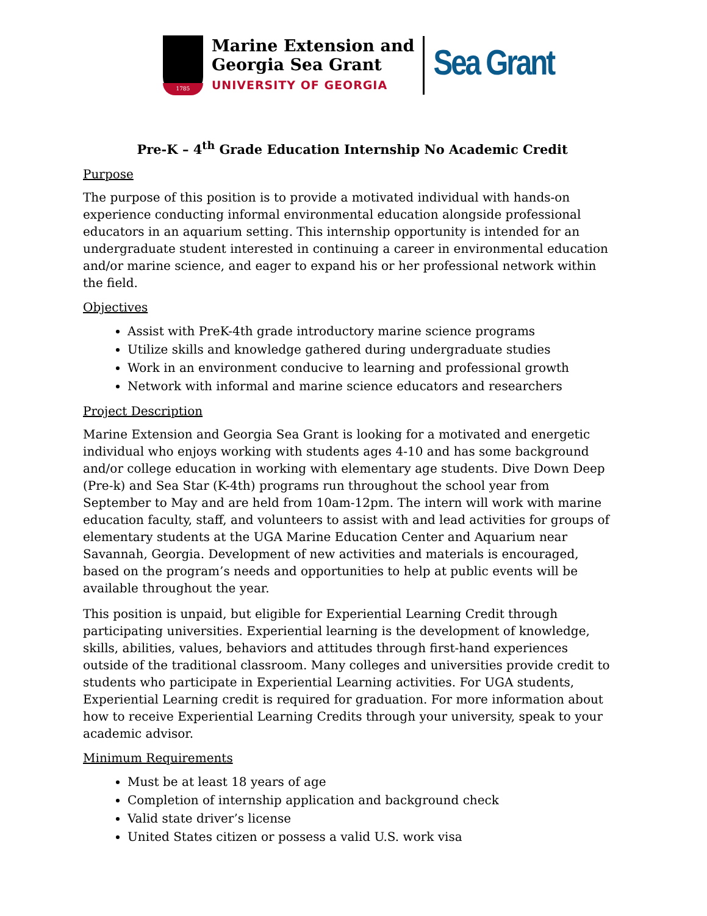1785
Marine Extension and
Georgia Sea Grant
UNIVERSITY OF GEORGIA
Sea Grant
Pre-K – 4<sup>th</sup> Grade Education Internship No Academic Credit
Purpose
The purpose of this position is to provide a motivated individual with hands-on experience conducting informal environmental education alongside professional educators in an aquarium setting. This internship opportunity is intended for an undergraduate student interested in continuing a career in environmental education and/or marine science, and eager to expand his or her professional network within the field.
Objectives
Assist with PreK-4th grade introductory marine science programs
Utilize skills and knowledge gathered during undergraduate studies
Work in an environment conducive to learning and professional growth
Network with informal and marine science educators and researchers
Project Description
Marine Extension and Georgia Sea Grant is looking for a motivated and energetic individual who enjoys working with students ages 4-10 and has some background and/or college education in working with elementary age students. Dive Down Deep (Pre-k) and Sea Star (K-4th) programs run throughout the school year from September to May and are held from 10am-12pm. The intern will work with marine education faculty, staff, and volunteers to assist with and lead activities for groups of elementary students at the UGA Marine Education Center and Aquarium near Savannah, Georgia. Development of new activities and materials is encouraged, based on the program’s needs and opportunities to help at public events will be available throughout the year.
This position is unpaid, but eligible for Experiential Learning Credit through participating universities. Experiential learning is the development of knowledge, skills, abilities, values, behaviors and attitudes through first-hand experiences outside of the traditional classroom. Many colleges and universities provide credit to students who participate in Experiential Learning activities. For UGA students, Experiential Learning credit is required for graduation. For more information about how to receive Experiential Learning Credits through your university, speak to your academic advisor.
Minimum Requirements
Must be at least 18 years of age
Completion of internship application and background check
Valid state driver’s license
United States citizen or possess a valid U.S. work visa